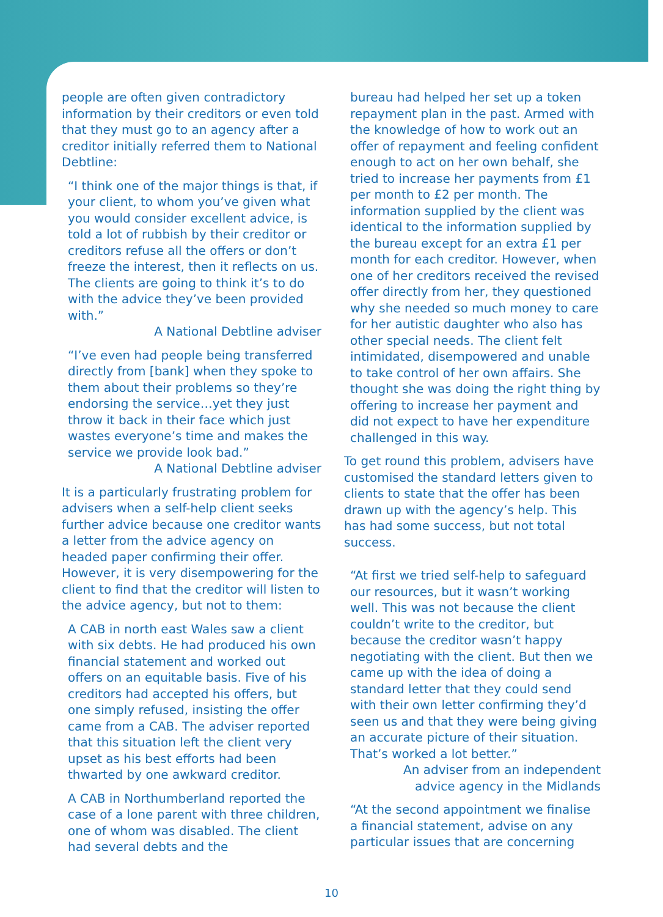people are often given contradictory information by their creditors or even told that they must go to an agency after a creditor initially referred them to National Debtline:
“I think one of the major things is that, if your client, to whom you’ve given what you would consider excellent advice, is told a lot of rubbish by their creditor or creditors refuse all the offers or don’t freeze the interest, then it reflects on us. The clients are going to think it’s to do with the advice they’ve been provided with.”
A National Debtline adviser
“I’ve even had people being transferred directly from [bank] when they spoke to them about their problems so they’re endorsing the service…yet they just throw it back in their face which just wastes everyone’s time and makes the service we provide look bad.”
A National Debtline adviser
It is a particularly frustrating problem for advisers when a self-help client seeks further advice because one creditor wants a letter from the advice agency on headed paper confirming their offer. However, it is very disempowering for the client to find that the creditor will listen to the advice agency, but not to them:
A CAB in north east Wales saw a client with six debts. He had produced his own financial statement and worked out offers on an equitable basis. Five of his creditors had accepted his offers, but one simply refused, insisting the offer came from a CAB. The adviser reported that this situation left the client very upset as his best efforts had been thwarted by one awkward creditor.
A CAB in Northumberland reported the case of a lone parent with three children, one of whom was disabled. The client had several debts and the
bureau had helped her set up a token repayment plan in the past. Armed with the knowledge of how to work out an offer of repayment and feeling confident enough to act on her own behalf, she tried to increase her payments from £1 per month to £2 per month. The information supplied by the client was identical to the information supplied by the bureau except for an extra £1 per month for each creditor. However, when one of her creditors received the revised offer directly from her, they questioned why she needed so much money to care for her autistic daughter who also has other special needs. The client felt intimidated, disempowered and unable to take control of her own affairs. She thought she was doing the right thing by offering to increase her payment and did not expect to have her expenditure challenged in this way.
To get round this problem, advisers have customised the standard letters given to clients to state that the offer has been drawn up with the agency’s help. This has had some success, but not total success.
“At first we tried self-help to safeguard our resources, but it wasn’t working well. This was not because the client couldn’t write to the creditor, but because the creditor wasn’t happy negotiating with the client. But then we came up with the idea of doing a standard letter that they could send with their own letter confirming they’d seen us and that they were being giving an accurate picture of their situation. That’s worked a lot better.”
An adviser from an independent
advice agency in the Midlands
“At the second appointment we finalise a financial statement, advise on any particular issues that are concerning
10